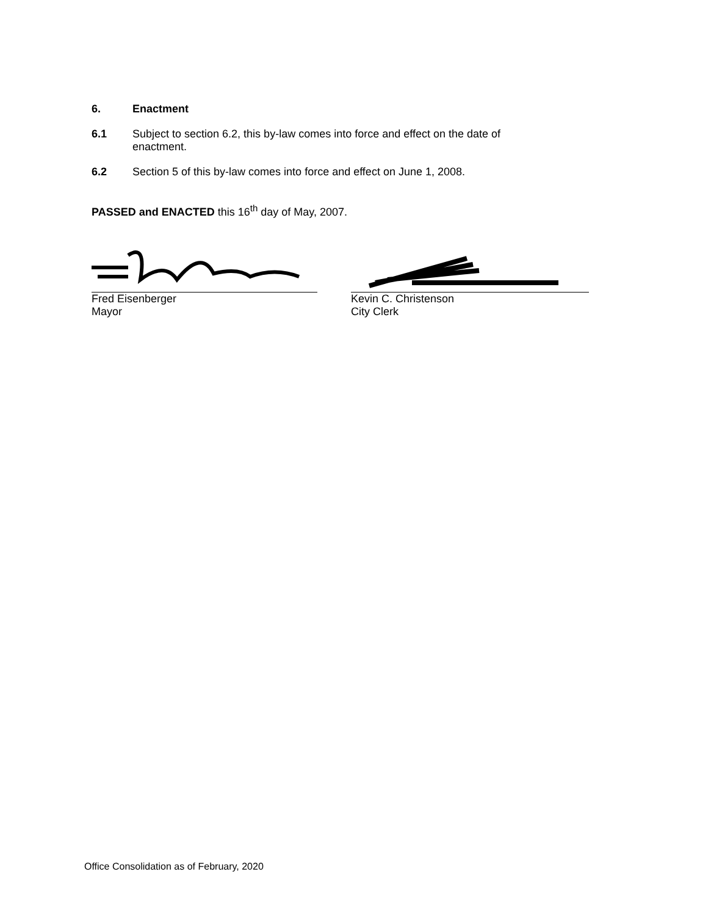6. Enactment
6.1 Subject to section 6.2, this by-law comes into force and effect on the date of
enactment.
6.2 Section 5 of this by-law comes into force and effect on June 1, 2008.
PASSED and ENACTED this 16<sup>th</sup> day of May, 2007.
Fred Eisenberger
Mayor
Kevin C. Christenson
City Clerk
Office Consolidation as of February, 2020